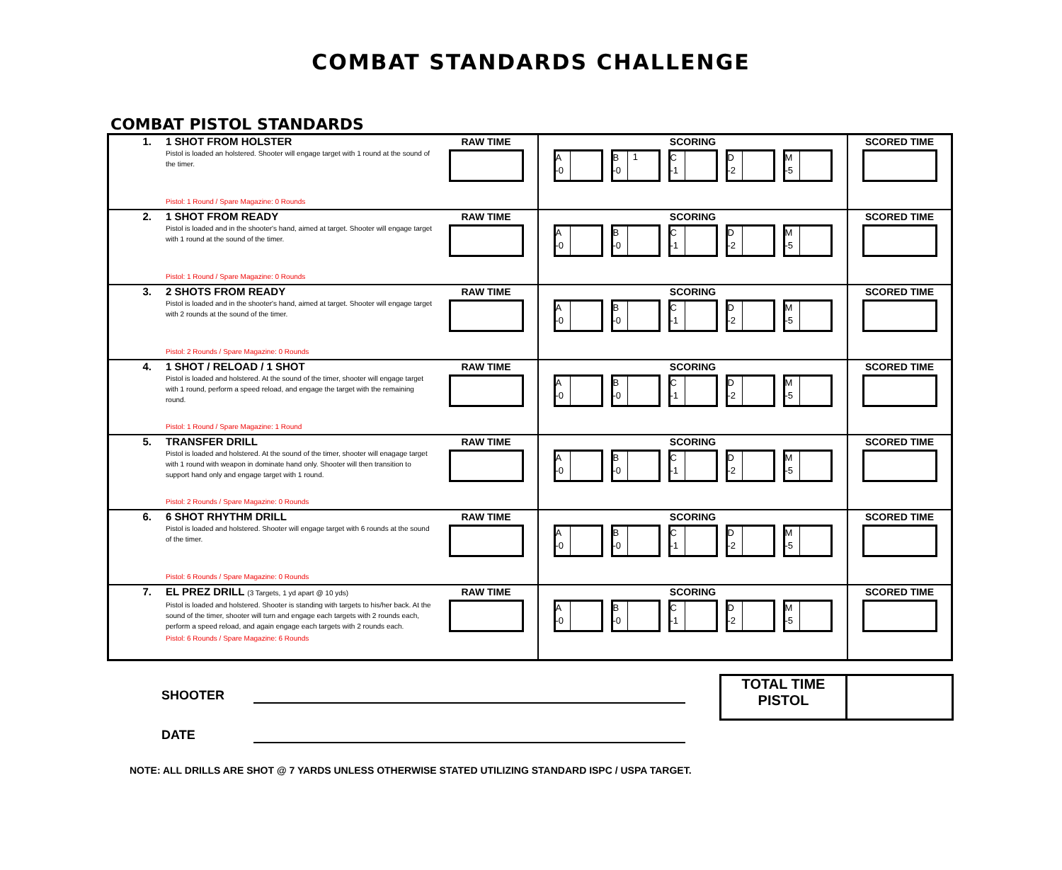COMBAT STANDARDS CHALLENGE
COMBAT PISTOL STANDARDS
| 1. | 1 SHOT FROM HOLSTER Pistol is loaded an holstered. Shooter will engage target with 1 round at the sound of the timer. Pistol: 1 Round / Spare Magazine: 0 Rounds | RAW TIME | SCORING A -0 B -0 1 C -1 D -2 M -5 | SCORED TIME |
| 2. | 1 SHOT FROM READY Pistol is loaded and in the shooter's hand, aimed at target. Shooter will engage target with 1 round at the sound of the timer. Pistol: 1 Round / Spare Magazine: 0 Rounds | RAW TIME | SCORING A -0 B -0 C -1 D -2 M -5 | SCORED TIME |
| 3. | 2 SHOTS FROM READY Pistol is loaded and in the shooter's hand, aimed at target. Shooter will engage target with 2 rounds at the sound of the timer. Pistol: 2 Rounds / Spare Magazine: 0 Rounds | RAW TIME | SCORING A -0 B -0 C -1 D -2 M -5 | SCORED TIME |
| 4. | 1 SHOT / RELOAD / 1 SHOT Pistol is loaded and holstered. At the sound of the timer, shooter will engage target with 1 round, perform a speed reload, and engage the target with the remaining round. Pistol: 1 Round / Spare Magazine: 1 Round | RAW TIME | SCORING A -0 B -0 C -1 D -2 M -5 | SCORED TIME |
| 5. | TRANSFER DRILL Pistol is loaded and holstered. At the sound of the timer, shooter will enagage target with 1 round with weapon in dominate hand only. Shooter will then transition to support hand only and engage target with 1 round. Pistol: 2 Rounds / Spare Magazine: 0 Rounds | RAW TIME | SCORING A -0 B -0 C -1 D -2 M -5 | SCORED TIME |
| 6. | 6 SHOT RHYTHM DRILL Pistol is loaded and holstered. Shooter will engage target with 6 rounds at the sound of the timer. Pistol: 6 Rounds / Spare Magazine: 0 Rounds | RAW TIME | SCORING A -0 B -0 C -1 D -2 M -5 | SCORED TIME |
| 7. | EL PREZ DRILL (3 Targets, 1 yd apart @ 10 yds) Pistol is loaded and holstered. Shooter is standing with targets to his/her back. At the sound of the timer, shooter will turn and engage each targets with 2 rounds each, perform a speed reload, and again engage each targets with 2 rounds each. Pistol: 6 Rounds / Spare Magazine: 6 Rounds | RAW TIME | SCORING A -0 B -0 C -1 D -2 M -5 | SCORED TIME |
SHOOTER
TOTAL TIME
PISTOL
DATE
NOTE: ALL DRILLS ARE SHOT @ 7 YARDS UNLESS OTHERWISE STATED UTILIZING STANDARD ISPC / USPA TARGET.